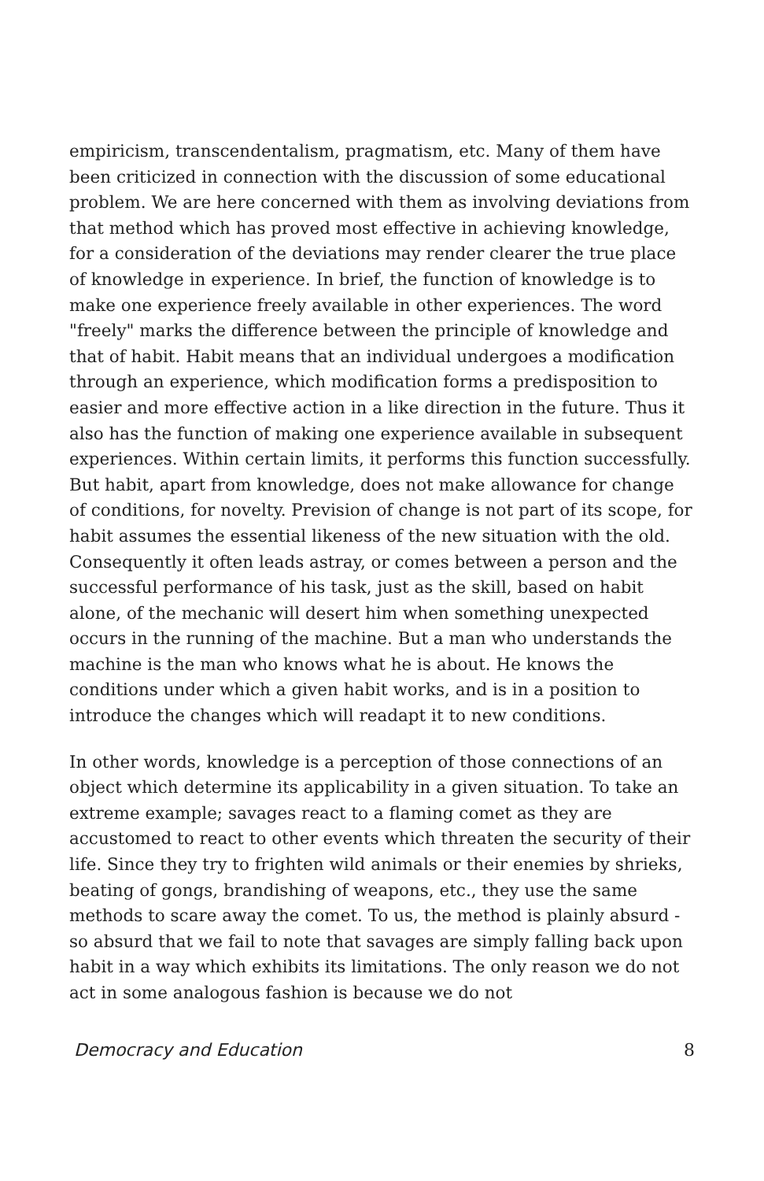empiricism, transcendentalism, pragmatism, etc. Many of them have been criticized in connection with the discussion of some educational problem. We are here concerned with them as involving deviations from that method which has proved most effective in achieving knowledge, for a consideration of the deviations may render clearer the true place of knowledge in experience. In brief, the function of knowledge is to make one experience freely available in other experiences. The word "freely" marks the difference between the principle of knowledge and that of habit. Habit means that an individual undergoes a modification through an experience, which modification forms a predisposition to easier and more effective action in a like direction in the future. Thus it also has the function of making one experience available in subsequent experiences. Within certain limits, it performs this function successfully. But habit, apart from knowledge, does not make allowance for change of conditions, for novelty. Prevision of change is not part of its scope, for habit assumes the essential likeness of the new situation with the old. Consequently it often leads astray, or comes between a person and the successful performance of his task, just as the skill, based on habit alone, of the mechanic will desert him when something unexpected occurs in the running of the machine. But a man who understands the machine is the man who knows what he is about. He knows the conditions under which a given habit works, and is in a position to introduce the changes which will readapt it to new conditions.
In other words, knowledge is a perception of those connections of an object which determine its applicability in a given situation. To take an extreme example; savages react to a flaming comet as they are accustomed to react to other events which threaten the security of their life. Since they try to frighten wild animals or their enemies by shrieks, beating of gongs, brandishing of weapons, etc., they use the same methods to scare away the comet. To us, the method is plainly absurd - so absurd that we fail to note that savages are simply falling back upon habit in a way which exhibits its limitations. The only reason we do not act in some analogous fashion is because we do not
Democracy and Education 8